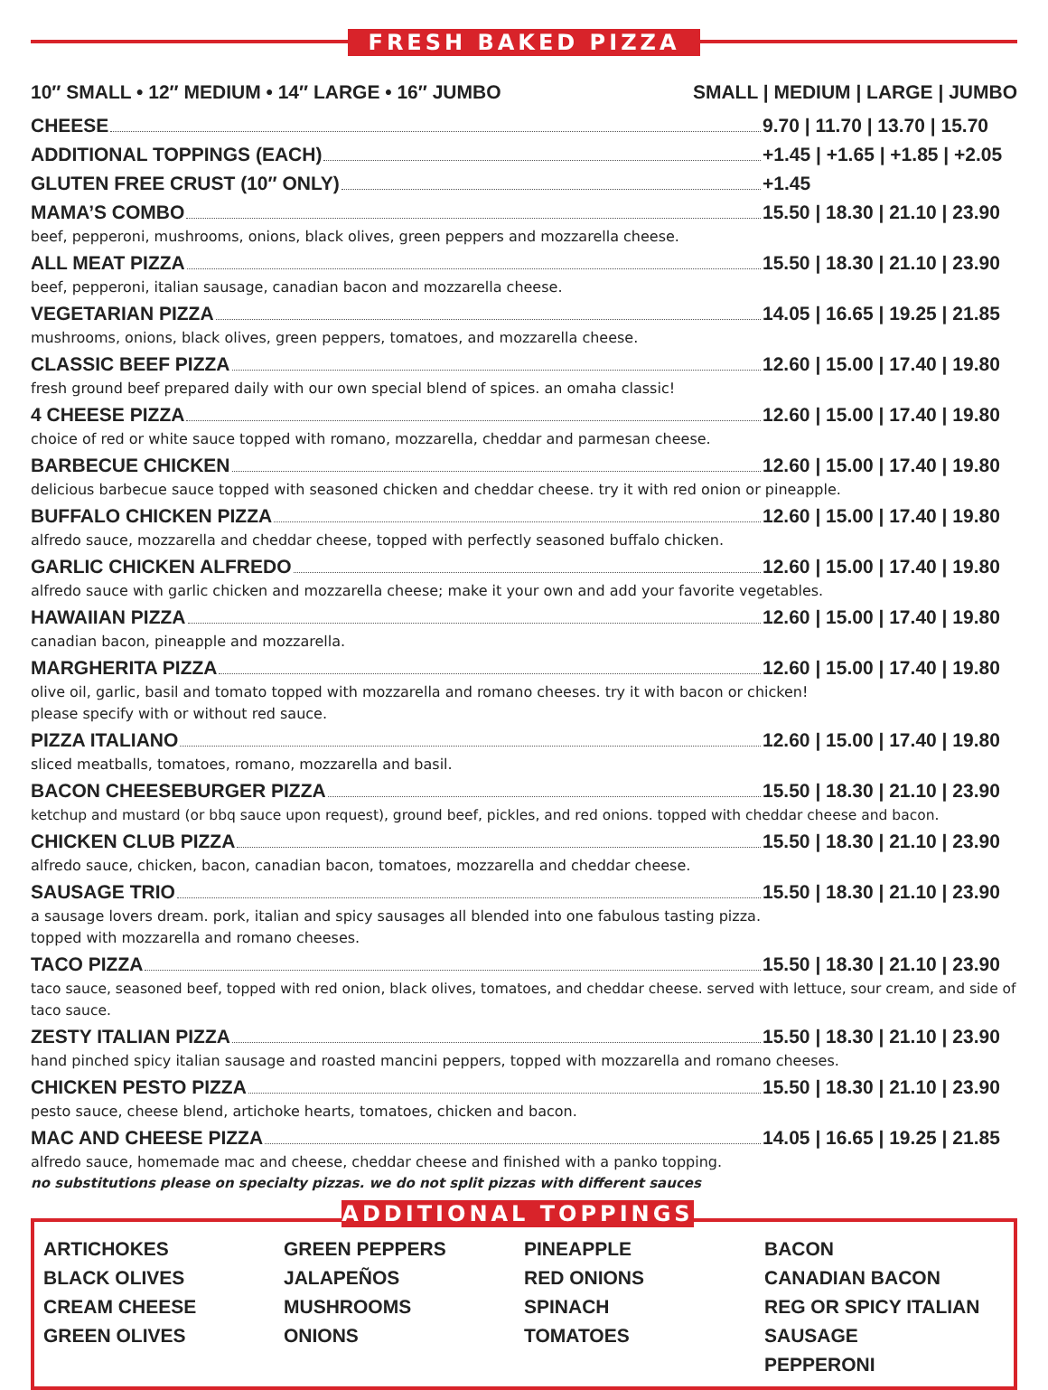FRESH BAKED PIZZA
10″ SMALL • 12″ MEDIUM • 14″ LARGE • 16″ JUMBO SMALL | MEDIUM | LARGE | JUMBO
CHEESE 9.70 | 11.70 | 13.70 | 15.70
ADDITIONAL TOPPINGS (EACH) +1.45 | +1.65 | +1.85 | +2.05
GLUTEN FREE CRUST (10″ ONLY) +1.45
MAMA’S COMBO 15.50 | 18.30 | 21.10 | 23.90
beef, pepperoni, mushrooms, onions, black olives, green peppers and mozzarella cheese.
ALL MEAT PIZZA 15.50 | 18.30 | 21.10 | 23.90
beef, pepperoni, italian sausage, canadian bacon and mozzarella cheese.
VEGETARIAN PIZZA 14.05 | 16.65 | 19.25 | 21.85
mushrooms, onions, black olives, green peppers, tomatoes, and mozzarella cheese.
CLASSIC BEEF PIZZA 12.60 | 15.00 | 17.40 | 19.80
fresh ground beef prepared daily with our own special blend of spices. an omaha classic!
4 CHEESE PIZZA 12.60 | 15.00 | 17.40 | 19.80
choice of red or white sauce topped with romano, mozzarella, cheddar and parmesan cheese.
BARBECUE CHICKEN 12.60 | 15.00 | 17.40 | 19.80
delicious barbecue sauce topped with seasoned chicken and cheddar cheese. try it with red onion or pineapple.
BUFFALO CHICKEN PIZZA 12.60 | 15.00 | 17.40 | 19.80
alfredo sauce, mozzarella and cheddar cheese, topped with perfectly seasoned buffalo chicken.
GARLIC CHICKEN ALFREDO 12.60 | 15.00 | 17.40 | 19.80
alfredo sauce with garlic chicken and mozzarella cheese; make it your own and add your favorite vegetables.
HAWAIIAN PIZZA 12.60 | 15.00 | 17.40 | 19.80
canadian bacon, pineapple and mozzarella.
MARGHERITA PIZZA 12.60 | 15.00 | 17.40 | 19.80
olive oil, garlic, basil and tomato topped with mozzarella and romano cheeses. try it with bacon or chicken!
please specify with or without red sauce.
PIZZA ITALIANO 12.60 | 15.00 | 17.40 | 19.80
sliced meatballs, tomatoes, romano, mozzarella and basil.
BACON CHEESEBURGER PIZZA 15.50 | 18.30 | 21.10 | 23.90
ketchup and mustard (or bbq sauce upon request), ground beef, pickles, and red onions. topped with cheddar cheese and bacon.
CHICKEN CLUB PIZZA 15.50 | 18.30 | 21.10 | 23.90
alfredo sauce, chicken, bacon, canadian bacon, tomatoes, mozzarella and cheddar cheese.
SAUSAGE TRIO 15.50 | 18.30 | 21.10 | 23.90
a sausage lovers dream. pork, italian and spicy sausages all blended into one fabulous tasting pizza.
topped with mozzarella and romano cheeses.
TACO PIZZA 15.50 | 18.30 | 21.10 | 23.90
taco sauce, seasoned beef, topped with red onion, black olives, tomatoes, and cheddar cheese. served with lettuce, sour cream, and side of taco sauce.
ZESTY ITALIAN PIZZA 15.50 | 18.30 | 21.10 | 23.90
hand pinched spicy italian sausage and roasted mancini peppers, topped with mozzarella and romano cheeses.
CHICKEN PESTO PIZZA 15.50 | 18.30 | 21.10 | 23.90
pesto sauce, cheese blend, artichoke hearts, tomatoes, chicken and bacon.
MAC AND CHEESE PIZZA 14.05 | 16.65 | 19.25 | 21.85
alfredo sauce, homemade mac and cheese, cheddar cheese and finished with a panko topping.
no substitutions please on specialty pizzas. we do not split pizzas with different sauces
ADDITIONAL TOPPINGS
ARTICHOKES
BLACK OLIVES
CREAM CHEESE
GREEN OLIVES
GREEN PEPPERS
JALAPEÑOS
MUSHROOMS
ONIONS
PINEAPPLE
RED ONIONS
SPINACH
TOMATOES
BACON
CANADIAN BACON
REG OR SPICY ITALIAN SAUSAGE
PEPPERONI